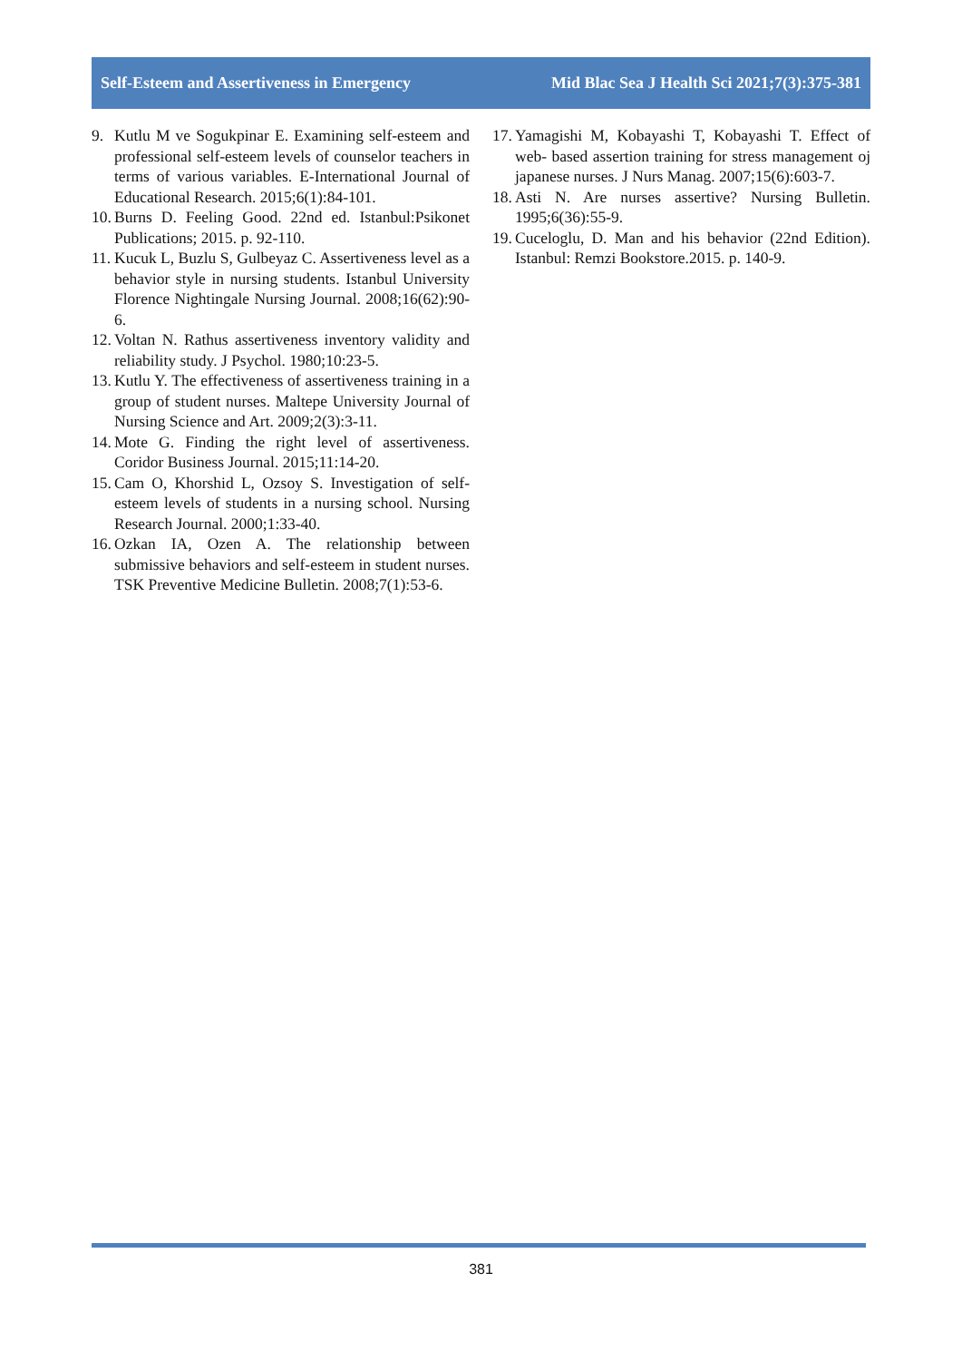Self-Esteem and Assertiveness in Emergency Mid Blac Sea J Health Sci 2021;7(3):375-381
9. Kutlu M ve Sogukpinar E. Examining self-esteem and professional self-esteem levels of counselor teachers in terms of various variables. E-International Journal of Educational Research. 2015;6(1):84-101.
10. Burns D. Feeling Good. 22nd ed. Istanbul:Psikonet Publications; 2015. p. 92-110.
11. Kucuk L, Buzlu S, Gulbeyaz C. Assertiveness level as a behavior style in nursing students. Istanbul University Florence Nightingale Nursing Journal. 2008;16(62):90-6.
12. Voltan N. Rathus assertiveness inventory validity and reliability study. J Psychol. 1980;10:23-5.
13. Kutlu Y. The effectiveness of assertiveness training in a group of student nurses. Maltepe University Journal of Nursing Science and Art. 2009;2(3):3-11.
14. Mote G. Finding the right level of assertiveness. Coridor Business Journal. 2015;11:14-20.
15. Cam O, Khorshid L, Ozsoy S. Investigation of self-esteem levels of students in a nursing school. Nursing Research Journal. 2000;1:33-40.
16. Ozkan IA, Ozen A. The relationship between submissive behaviors and self-esteem in student nurses. TSK Preventive Medicine Bulletin. 2008;7(1):53-6.
17. Yamagishi M, Kobayashi T, Kobayashi T. Effect of web- based assertion training for stress management oj japanese nurses. J Nurs Manag. 2007;15(6):603-7.
18. Asti N. Are nurses assertive? Nursing Bulletin. 1995;6(36):55-9.
19. Cuceloglu, D. Man and his behavior (22nd Edition). Istanbul: Remzi Bookstore.2015. p. 140-9.
381